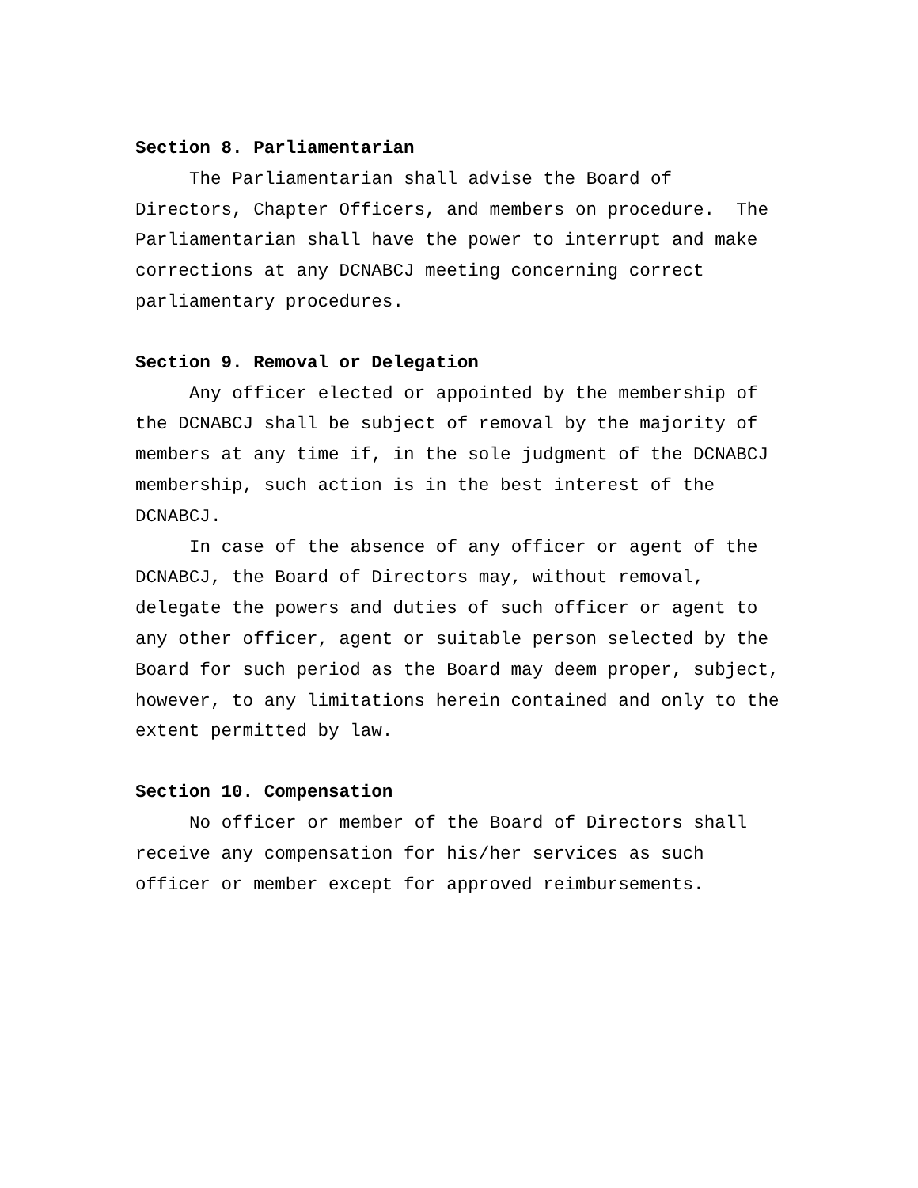Section 8. Parliamentarian
The Parliamentarian shall advise the Board of Directors, Chapter Officers, and members on procedure. The Parliamentarian shall have the power to interrupt and make corrections at any DCNABCJ meeting concerning correct parliamentary procedures.
Section 9. Removal or Delegation
Any officer elected or appointed by the membership of the DCNABCJ shall be subject of removal by the majority of members at any time if, in the sole judgment of the DCNABCJ membership, such action is in the best interest of the DCNABCJ.
In case of the absence of any officer or agent of the DCNABCJ, the Board of Directors may, without removal, delegate the powers and duties of such officer or agent to any other officer, agent or suitable person selected by the Board for such period as the Board may deem proper, subject, however, to any limitations herein contained and only to the extent permitted by law.
Section 10. Compensation
No officer or member of the Board of Directors shall receive any compensation for his/her services as such officer or member except for approved reimbursements.